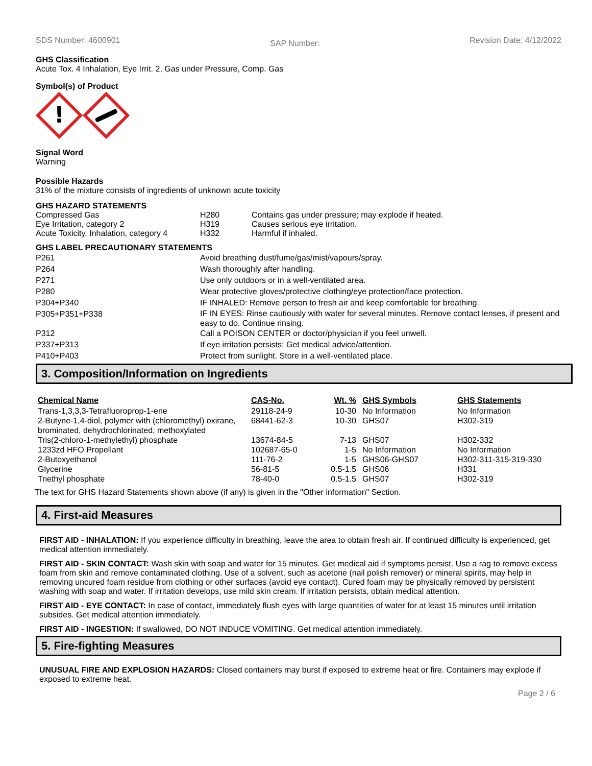SDS Number: 4600901
SAP Number:
Revision Date: 4/12/2022
GHS Classification
Acute Tox. 4 Inhalation, Eye Irrit. 2, Gas under Pressure, Comp. Gas
Symbol(s) of Product
!
Signal Word
Warning
Possible Hazards
31% of the mixture consists of ingredients of unknown acute toxicity
GHS HAZARD STATEMENTS
| Compressed Gas | H280 | Contains gas under pressure; may explode if heated. |
| Eye Irritation, category 2 | H319 | Causes serious eye irritation. |
| Acute Toxicity, Inhalation, category 4 | H332 | Harmful if inhaled. |
GHS LABEL PRECAUTIONARY STATEMENTS
| P261 | Avoid breathing dust/fume/gas/mist/vapours/spray. |
| P264 | Wash thoroughly after handling. |
| P271 | Use only outdoors or in a well-ventilated area. |
| P280 | Wear protective gloves/protective clothing/eye protection/face protection. |
| P304+P340 | IF INHALED: Remove person to fresh air and keep comfortable for breathing. |
| P305+P351+P338 | IF IN EYES: Rinse cautiously with water for several minutes. Remove contact lenses, if present and easy to do. Continue rinsing. |
| P312 | Call a POISON CENTER or doctor/physician if you feel unwell. |
| P337+P313 | If eye irritation persists: Get medical advice/attention. |
| P410+P403 | Protect from sunlight. Store in a well-ventilated place. |
3. Composition/Information on Ingredients
| Chemical Name | CAS-No. | Wt. % | GHS Symbols | GHS Statements |
| --- | --- | --- | --- | --- |
| Trans-1,3,3,3-Tetrafluoroprop-1-ene | 29118-24-9 | 10-30 | No Information | No Information |
| 2-Butyne-1,4-diol, polymer with (chloromethyl) oxirane, brominated, dehydrochlorinated, methoxylated | 68441-62-3 | 10-30 | GHS07 | H302-319 |
| Tris(2-chloro-1-methylethyl) phosphate | 13674-84-5 | 7-13 | GHS07 | H302-332 |
| 1233zd HFO Propellant | 102687-65-0 | 1-5 | No Information | No Information |
| 2-Butoxyethanol | 111-76-2 | 1-5 | GHS06-GHS07 | H302-311-315-319-330 |
| Glycerine | 56-81-5 | 0.5-1.5 | GHS06 | H331 |
| Triethyl phosphate | 78-40-0 | 0.5-1.5 | GHS07 | H302-319 |
The text for GHS Hazard Statements shown above (if any) is given in the "Other information" Section.
4. First-aid Measures
FIRST AID - INHALATION: If you experience difficulty in breathing, leave the area to obtain fresh air. If continued difficulty is experienced, get medical attention immediately.
FIRST AID - SKIN CONTACT: Wash skin with soap and water for 15 minutes. Get medical aid if symptoms persist. Use a rag to remove excess foam from skin and remove contaminated clothing. Use of a solvent, such as acetone (nail polish remover) or mineral spirits, may help in removing uncured foam residue from clothing or other surfaces (avoid eye contact). Cured foam may be physically removed by persistent washing with soap and water. If irritation develops, use mild skin cream. If irritation persists, obtain medical attention.
FIRST AID - EYE CONTACT: In case of contact, immediately flush eyes with large quantities of water for at least 15 minutes until irritation subsides. Get medical attention immediately.
FIRST AID - INGESTION: If swallowed, DO NOT INDUCE VOMITING. Get medical attention immediately.
5. Fire-fighting Measures
UNUSUAL FIRE AND EXPLOSION HAZARDS: Closed containers may burst if exposed to extreme heat or fire. Containers may explode if exposed to extreme heat.
Page 2 / 6